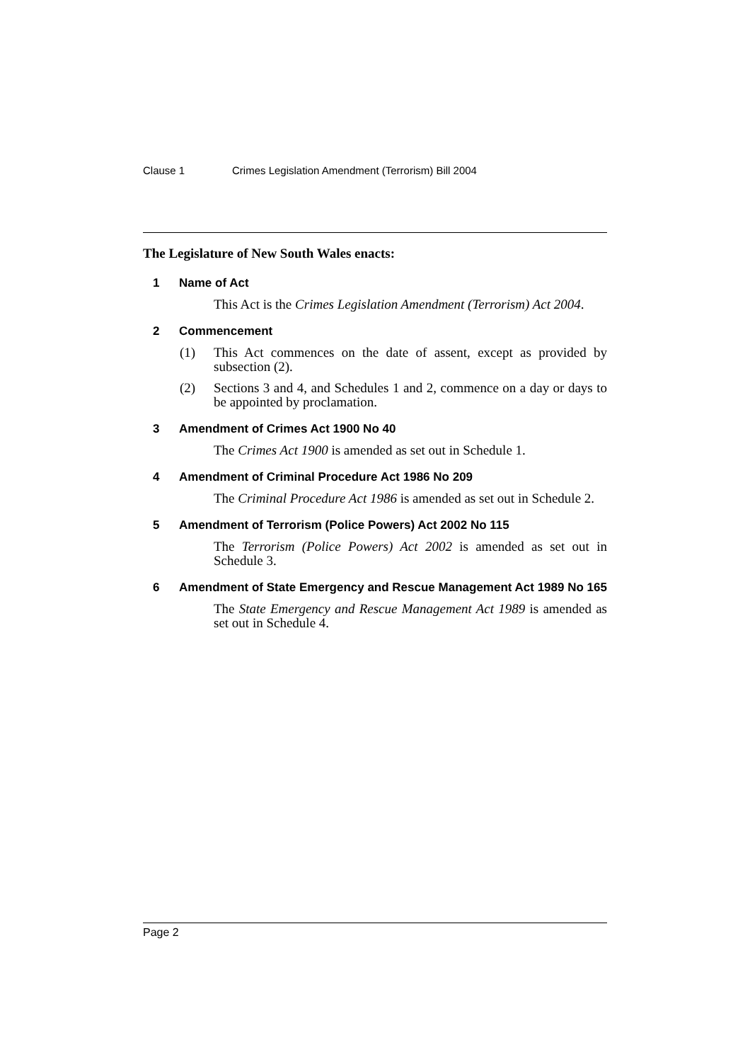Clause 1 Crimes Legislation Amendment (Terrorism) Bill 2004
The Legislature of New South Wales enacts:
1 Name of Act
This Act is the Crimes Legislation Amendment (Terrorism) Act 2004.
2 Commencement
(1) This Act commences on the date of assent, except as provided by subsection (2).
(2) Sections 3 and 4, and Schedules 1 and 2, commence on a day or days to be appointed by proclamation.
3 Amendment of Crimes Act 1900 No 40
The Crimes Act 1900 is amended as set out in Schedule 1.
4 Amendment of Criminal Procedure Act 1986 No 209
The Criminal Procedure Act 1986 is amended as set out in Schedule 2.
5 Amendment of Terrorism (Police Powers) Act 2002 No 115
The Terrorism (Police Powers) Act 2002 is amended as set out in Schedule 3.
6 Amendment of State Emergency and Rescue Management Act 1989 No 165
The State Emergency and Rescue Management Act 1989 is amended as set out in Schedule 4.
Page 2